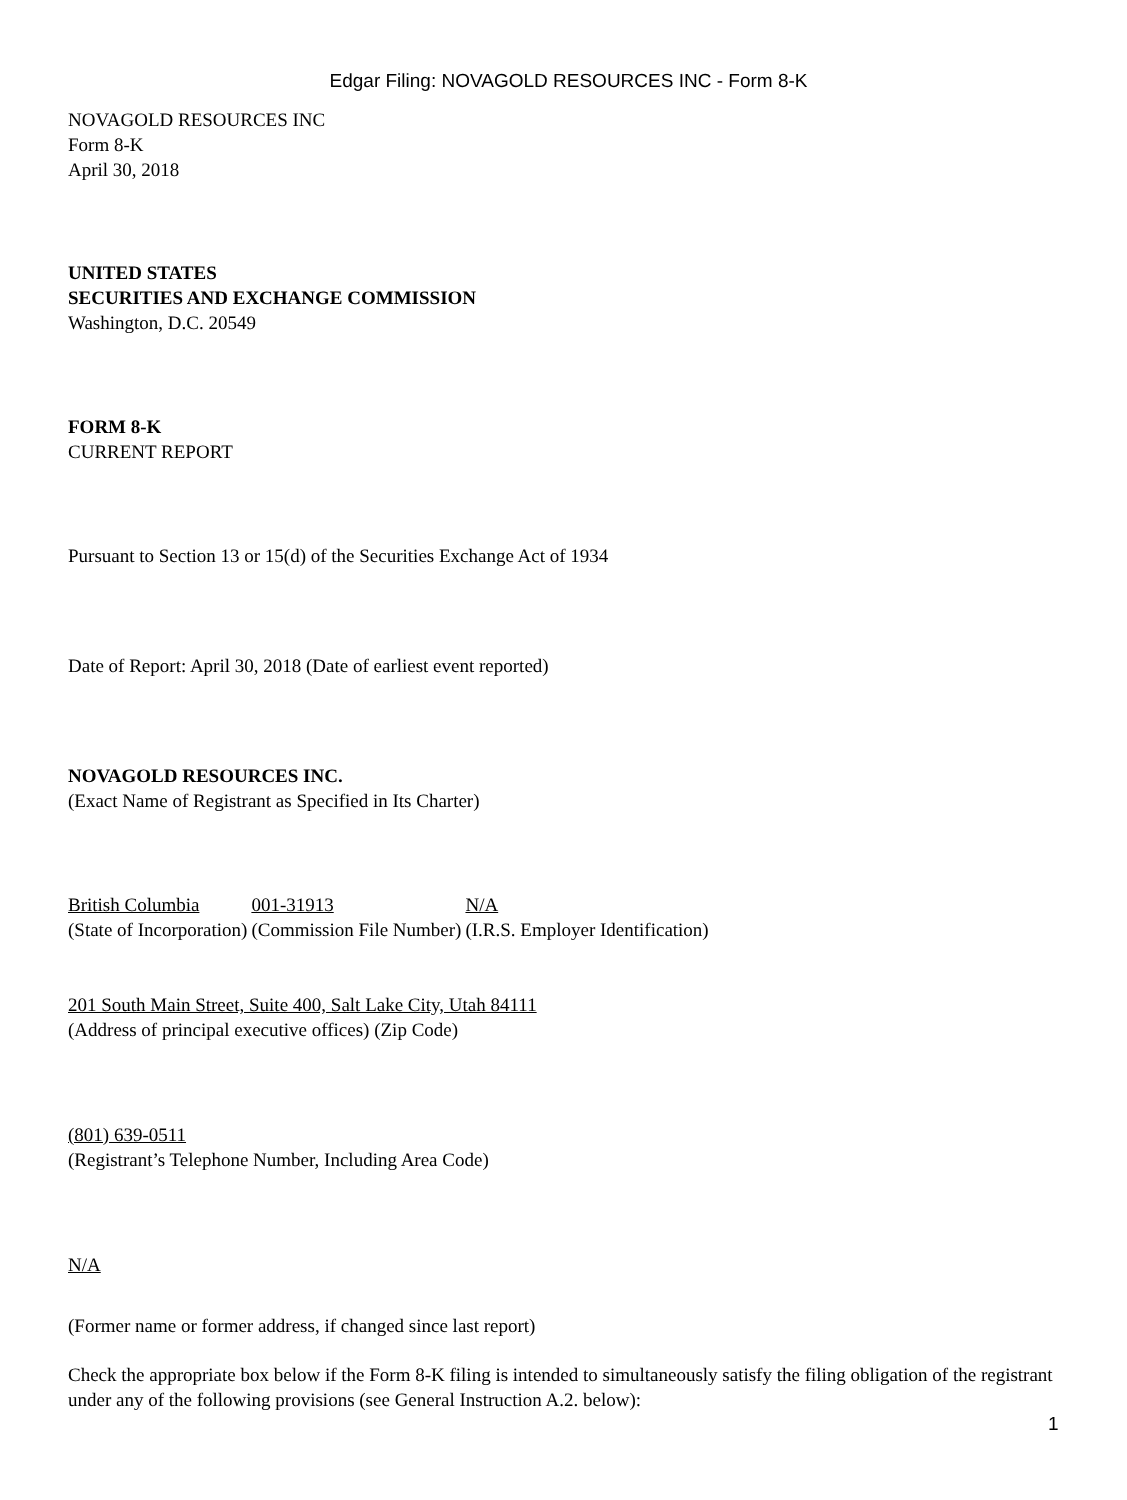Edgar Filing: NOVAGOLD RESOURCES INC - Form 8-K
NOVAGOLD RESOURCES INC
Form 8-K
April 30, 2018
UNITED STATES
SECURITIES AND EXCHANGE COMMISSION
Washington, D.C. 20549
FORM 8-K
CURRENT REPORT
Pursuant to Section 13 or 15(d) of the Securities Exchange Act of 1934
Date of Report: April 30, 2018 (Date of earliest event reported)
NOVAGOLD RESOURCES INC.
(Exact Name of Registrant as Specified in Its Charter)
| British Columbia | 001-31913 | N/A |
| (State of Incorporation) | (Commission File Number) | (I.R.S. Employer Identification) |
201 South Main Street, Suite 400, Salt Lake City, Utah 84111
(Address of principal executive offices) (Zip Code)
(801) 639-0511
(Registrant’s Telephone Number, Including Area Code)
N/A
(Former name or former address, if changed since last report)
Check the appropriate box below if the Form 8-K filing is intended to simultaneously satisfy the filing obligation of the registrant under any of the following provisions (see General Instruction A.2. below):
1